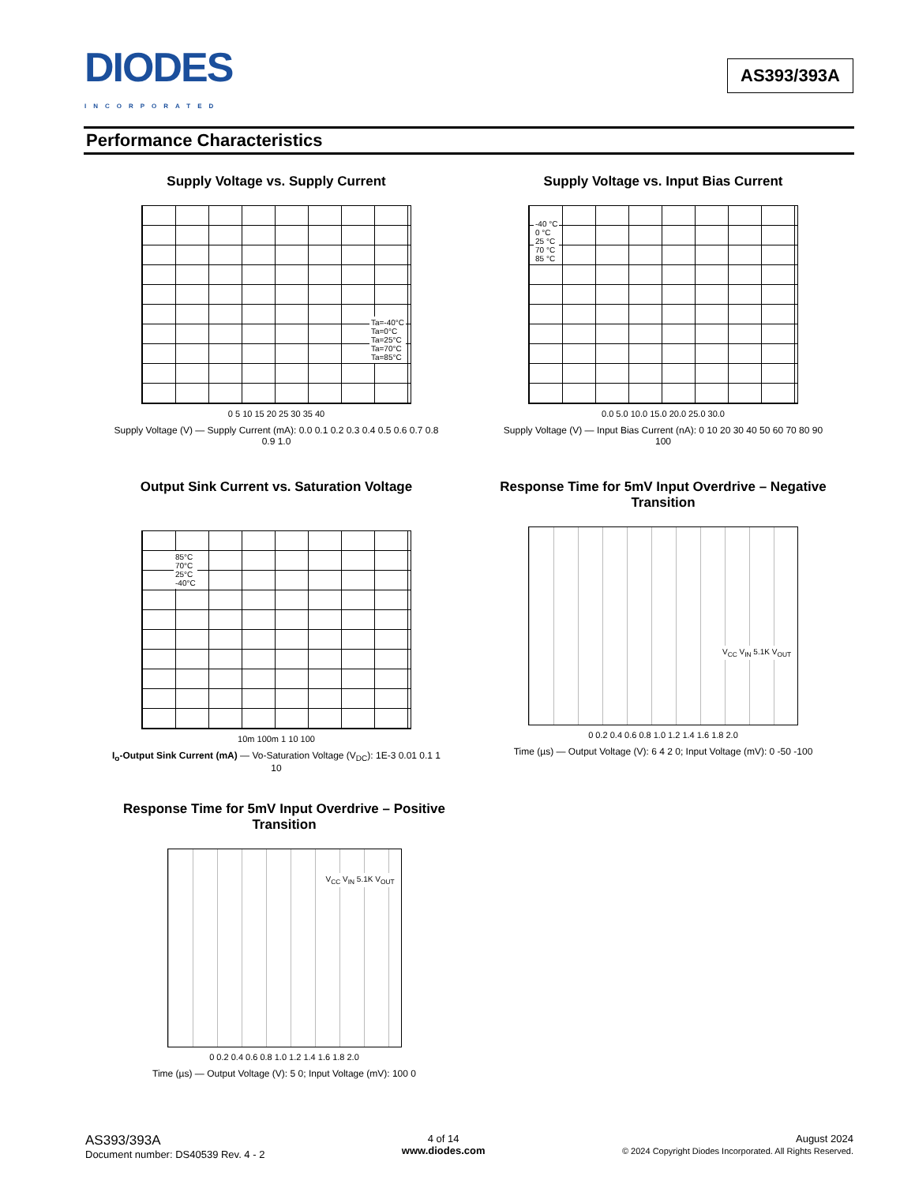DIODES
INCORPORATED
AS393/393A
Performance Characteristics
Supply Voltage vs. Supply Current
Ta=-40°C
Ta=0°C
Ta=25°C
Ta=70°C
Ta=85°C
0 5 10 15 20 25 30 35 40
Supply Voltage (V) — Supply Current (mA): 0.0 0.1 0.2 0.3 0.4 0.5 0.6 0.7 0.8 0.9 1.0
Supply Voltage vs. Input Bias Current
-40 °C
0 °C
25 °C
70 °C
85 °C
0.0 5.0 10.0 15.0 20.0 25.0 30.0
Supply Voltage (V) — Input Bias Current (nA): 0 10 20 30 40 50 60 70 80 90 100
Output Sink Current vs. Saturation Voltage
85°C
70°C
25°C
-40°C
10m 100m 1 10 100
I<sub>o</sub>-Output Sink Current (mA) — Vo-Saturation Voltage (V<sub>DC</sub>): 1E-3 0.01 0.1 1 10
Response Time for 5mV Input Overdrive – Negative Transition
V<sub>CC</sub> V<sub>IN</sub> 5.1K V<sub>OUT</sub>
0 0.2 0.4 0.6 0.8 1.0 1.2 1.4 1.6 1.8 2.0
Time (µs) — Output Voltage (V): 6 4 2 0; Input Voltage (mV): 0 -50 -100
Response Time for 5mV Input Overdrive – Positive Transition
V<sub>CC</sub> V<sub>IN</sub> 5.1K V<sub>OUT</sub>
0 0.2 0.4 0.6 0.8 1.0 1.2 1.4 1.6 1.8 2.0
Time (µs) — Output Voltage (V): 5 0; Input Voltage (mV): 100 0
AS393/393A
Document number: DS40539 Rev. 4 - 2
4 of 14
www.diodes.com
August 2024
© 2024 Copyright Diodes Incorporated. All Rights Reserved.